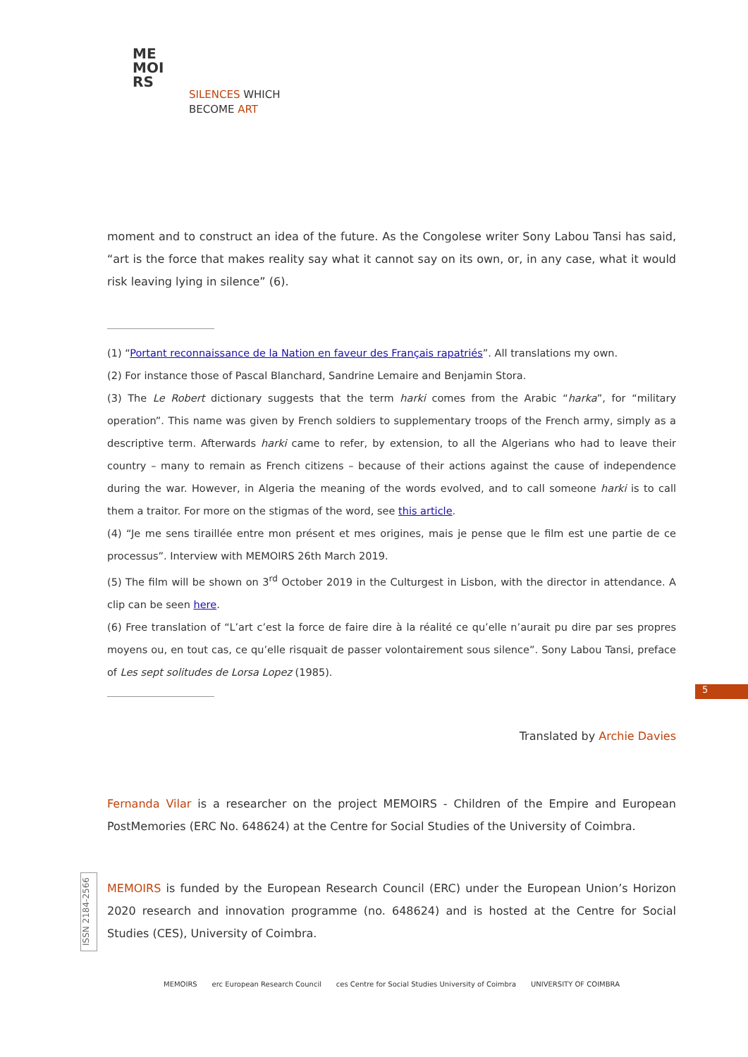ME
MOI
RS
SILENCES WHICH
BECOME ART
5
ISSN 2184-2566
moment and to construct an idea of the future. As the Congolese writer Sony Labou Tansi has said, “art is the force that makes reality say what it cannot say on its own, or, in any case, what it would risk leaving lying in silence” (6).
(1) “Portant reconnaissance de la Nation en faveur des Français rapatriés”. All translations my own.
(2) For instance those of Pascal Blanchard, Sandrine Lemaire and Benjamin Stora.
(3) The Le Robert dictionary suggests that the term harki comes from the Arabic “harka”, for “military operation”. This name was given by French soldiers to supplementary troops of the French army, simply as a descriptive term. Afterwards harki came to refer, by extension, to all the Algerians who had to leave their country – many to remain as French citizens – because of their actions against the cause of independence during the war. However, in Algeria the meaning of the words evolved, and to call someone harki is to call them a traitor. For more on the stigmas of the word, see this article.
(4) “Je me sens tiraillée entre mon présent et mes origines, mais je pense que le film est une partie de ce processus”. Interview with MEMOIRS 26th March 2019.
(5) The film will be shown on 3<sup>rd</sup> October 2019 in the Culturgest in Lisbon, with the director in attendance. A clip can be seen here.
(6) Free translation of “L’art c’est la force de faire dire à la réalité ce qu’elle n’aurait pu dire par ses propres moyens ou, en tout cas, ce qu’elle risquait de passer volontairement sous silence”. Sony Labou Tansi, preface of Les sept solitudes de Lorsa Lopez (1985).
Translated by Archie Davies
Fernanda Vilar is a researcher on the project MEMOIRS - Children of the Empire and European PostMemories (ERC No. 648624) at the Centre for Social Studies of the University of Coimbra.
MEMOIRS is funded by the European Research Council (ERC) under the European Union’s Horizon 2020 research and innovation programme (no. 648624) and is hosted at the Centre for Social Studies (CES), University of Coimbra.
MEMOIRS erc European Research Council ces Centre for Social Studies University of Coimbra UNIVERSITY OF COIMBRA